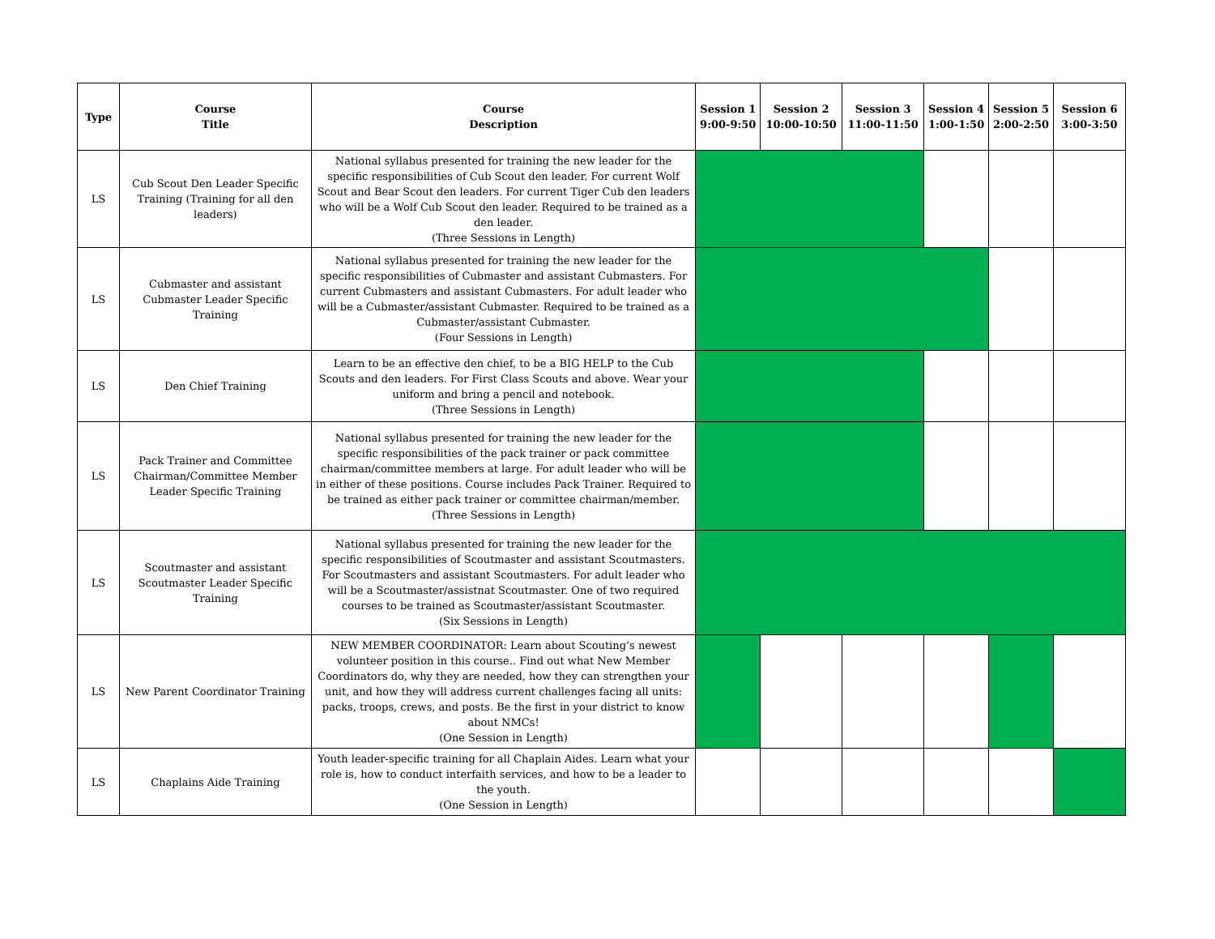| Type | Course Title | Course Description | Session 1 9:00-9:50 | Session 2 10:00-10:50 | Session 3 11:00-11:50 | Session 4 1:00-1:50 | Session 5 2:00-2:50 | Session 6 3:00-3:50 |
| --- | --- | --- | --- | --- | --- | --- | --- | --- |
| LS | Cub Scout Den Leader Specific Training (Training for all den leaders) | National syllabus presented for training the new leader for the specific responsibilities of Cub Scout den leader. For current Wolf Scout and Bear Scout den leaders. For current Tiger Cub den leaders who will be a Wolf Cub Scout den leader. Required to be trained as a den leader. (Three Sessions in Length) | | | | | | |
| LS | Cubmaster and assistant Cubmaster Leader Specific Training | National syllabus presented for training the new leader for the specific responsibilities of Cubmaster and assistant Cubmasters. For current Cubmasters and assistant Cubmasters. For adult leader who will be a Cubmaster/assistant Cubmaster. Required to be trained as a Cubmaster/assistant Cubmaster. (Four Sessions in Length) | | | | | | |
| LS | Den Chief Training | Learn to be an effective den chief, to be a BIG HELP to the Cub Scouts and den leaders. For First Class Scouts and above. Wear your uniform and bring a pencil and notebook. (Three Sessions in Length) | | | | | | |
| LS | Pack Trainer and Committee Chairman/Committee Member Leader Specific Training | National syllabus presented for training the new leader for the specific responsibilities of the pack trainer or pack committee chairman/committee members at large. For adult leader who will be in either of these positions. Course includes Pack Trainer. Required to be trained as either pack trainer or committee chairman/member. (Three Sessions in Length) | | | | | | |
| LS | Scoutmaster and assistant Scoutmaster Leader Specific Training | National syllabus presented for training the new leader for the specific responsibilities of Scoutmaster and assistant Scoutmasters. For Scoutmasters and assistant Scoutmasters. For adult leader who will be a Scoutmaster/assistnat Scoutmaster. One of two required courses to be trained as Scoutmaster/assistant Scoutmaster. (Six Sessions in Length) | | | | | | |
| LS | New Parent Coordinator Training | NEW MEMBER COORDINATOR: Learn about Scouting’s newest volunteer position in this course.. Find out what New Member Coordinators do, why they are needed, how they can strengthen your unit, and how they will address current challenges facing all units: packs, troops, crews, and posts. Be the first in your district to know about NMCs! (One Session in Length) | | | | | | |
| LS | Chaplains Aide Training | Youth leader-specific training for all Chaplain Aides. Learn what your role is, how to conduct interfaith services, and how to be a leader to the youth. (One Session in Length) | | | | | | |